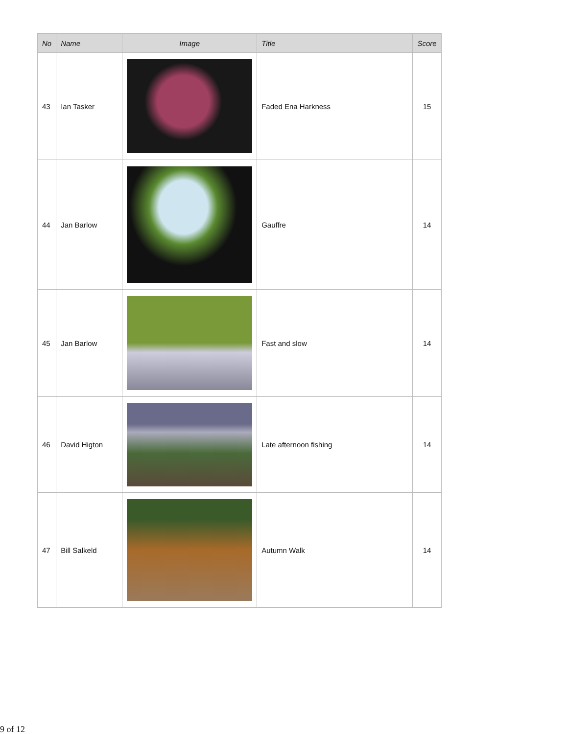| No | Name | Image | Title | Score |
| --- | --- | --- | --- | --- |
| 43 | Ian Tasker | | Faded Ena Harkness | 15 |
| 44 | Jan Barlow | | Gauffre | 14 |
| 45 | Jan Barlow | | Fast and slow | 14 |
| 46 | David Higton | | Late afternoon fishing | 14 |
| 47 | Bill Salkeld | | Autumn Walk | 14 |
9 of 12